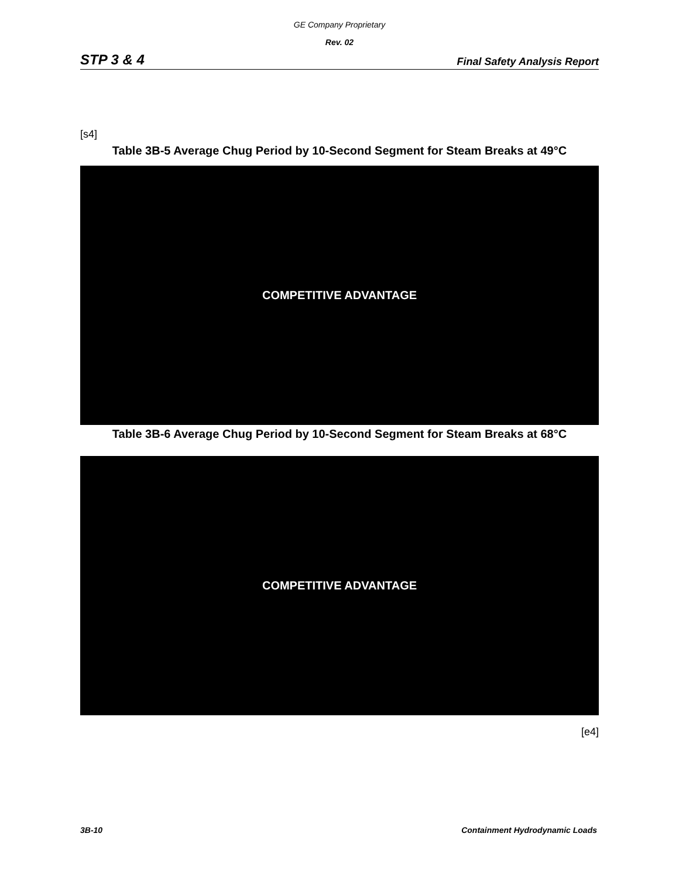GE Company Proprietary
Rev. 02
STP 3 & 4 Final Safety Analysis Report
[s4]
Table 3B-5 Average Chug Period by 10-Second Segment for Steam Breaks at 49°C
COMPETITIVE ADVANTAGE
Table 3B-6 Average Chug Period by 10-Second Segment for Steam Breaks at 68°C
COMPETITIVE ADVANTAGE
[e4]
3B-10 Containment Hydrodynamic Loads